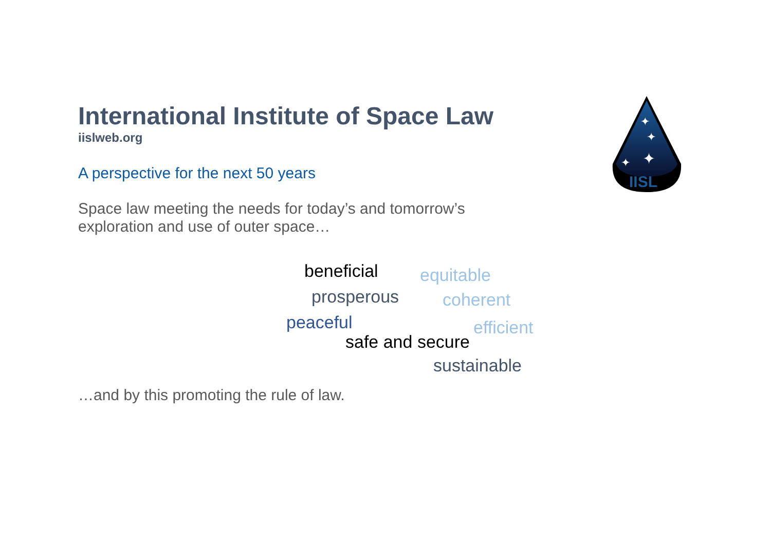IISL
✦
✦
✦
✦
International Institute of Space Law
iislweb.org
A perspective for the next 50 years
Space law meeting the needs for today’s and tomorrow’s
exploration and use of outer space…
beneficial equitable
prosperous coherent
peaceful efficient
safe and secure
sustainable
…and by this promoting the rule of law.